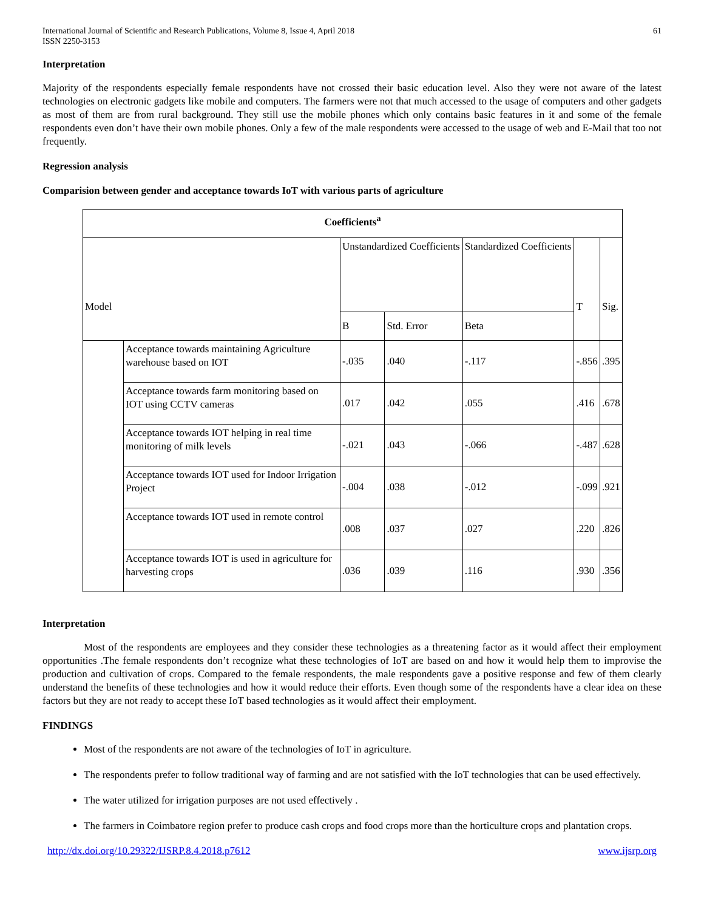International Journal of Scientific and Research Publications, Volume 8, Issue 4, April 2018
ISSN 2250-3153
61
Interpretation
Majority of the respondents especially female respondents have not crossed their basic education level. Also they were not aware of the latest technologies on electronic gadgets like mobile and computers. The farmers were not that much accessed to the usage of computers and other gadgets as most of them are from rural background. They still use the mobile phones which only contains basic features in it and some of the female respondents even don’t have their own mobile phones. Only a few of the male respondents were accessed to the usage of web and E-Mail that too not frequently.
Regression analysis
Comparision between gender and acceptance towards IoT with various parts of agriculture
| Coefficients<sup>a</sup> | | | | | | |
| --- | --- | --- | --- | --- | --- | --- |
| Model | | Unstandardized Coefficients | | Standardized Coefficients | T | Sig. |
| | | B | Std. Error | Beta | | |
| | Acceptance towards maintaining Agriculture warehouse based on IOT | -.035 | .040 | -.117 | -.856 | .395 |
| | Acceptance towards farm monitoring based on IOT using CCTV cameras | .017 | .042 | .055 | .416 | .678 |
| | Acceptance towards IOT helping in real time monitoring of milk levels | -.021 | .043 | -.066 | -.487 | .628 |
| | Acceptance towards IOT used for Indoor Irrigation Project | -.004 | .038 | -.012 | -.099 | .921 |
| | Acceptance towards IOT used in remote control | .008 | .037 | .027 | .220 | .826 |
| | Acceptance towards IOT is used in agriculture for harvesting crops | .036 | .039 | .116 | .930 | .356 |
Interpretation
Most of the respondents are employees and they consider these technologies as a threatening factor as it would affect their employment opportunities .The female respondents don’t recognize what these technologies of IoT are based on and how it would help them to improvise the production and cultivation of crops. Compared to the female respondents, the male respondents gave a positive response and few of them clearly understand the benefits of these technologies and how it would reduce their efforts. Even though some of the respondents have a clear idea on these factors but they are not ready to accept these IoT based technologies as it would affect their employment.
FINDINGS
Most of the respondents are not aware of the technologies of IoT in agriculture.
The respondents prefer to follow traditional way of farming and are not satisfied with the IoT technologies that can be used effectively.
The water utilized for irrigation purposes are not used effectively .
The farmers in Coimbatore region prefer to produce cash crops and food crops more than the horticulture crops and plantation crops.
http://dx.doi.org/10.29322/IJSRP.8.4.2018.p7612 www.ijsrp.org